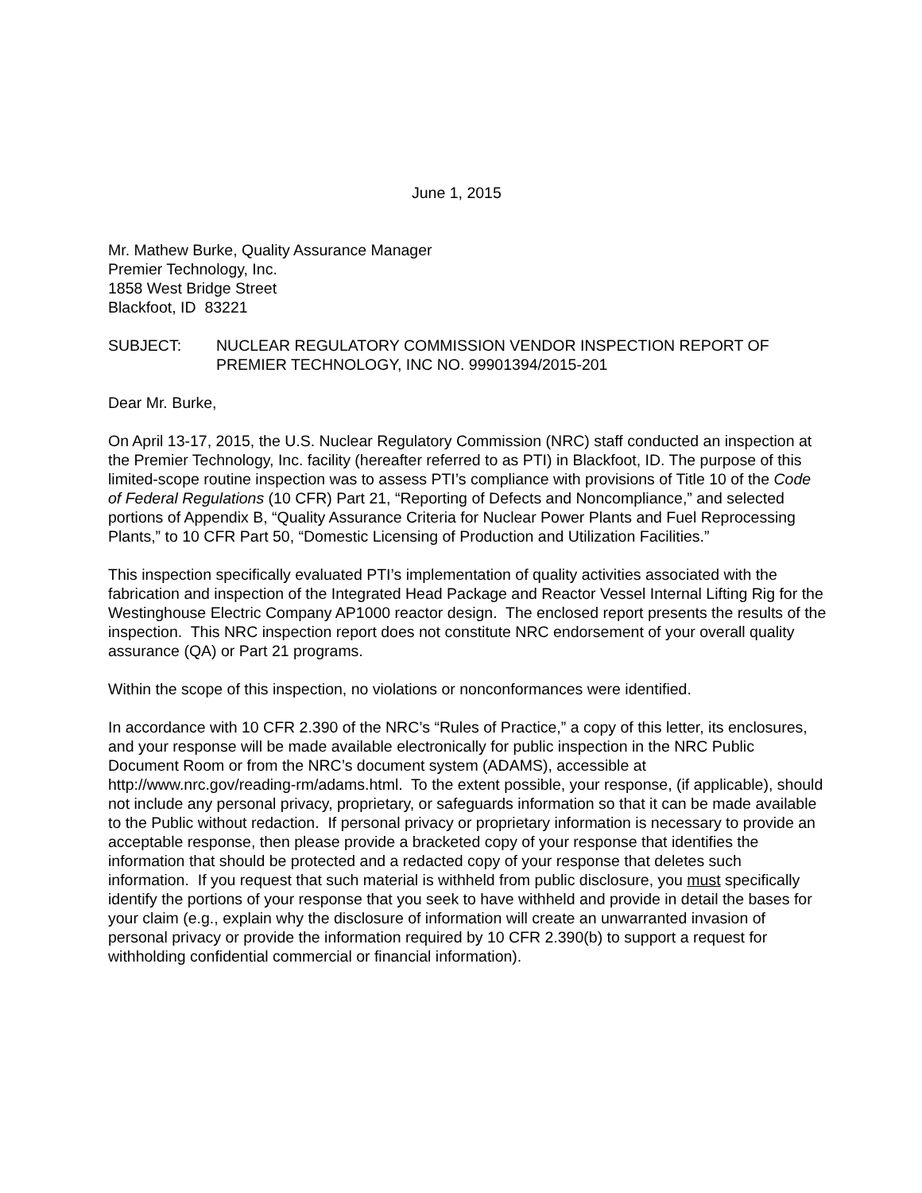June 1, 2015
Mr. Mathew Burke, Quality Assurance Manager
Premier Technology, Inc.
1858 West Bridge Street
Blackfoot, ID 83221
SUBJECT: NUCLEAR REGULATORY COMMISSION VENDOR INSPECTION REPORT OF PREMIER TECHNOLOGY, INC NO. 99901394/2015-201
Dear Mr. Burke,
On April 13-17, 2015, the U.S. Nuclear Regulatory Commission (NRC) staff conducted an inspection at the Premier Technology, Inc. facility (hereafter referred to as PTI) in Blackfoot, ID. The purpose of this limited-scope routine inspection was to assess PTI’s compliance with provisions of Title 10 of the Code of Federal Regulations (10 CFR) Part 21, “Reporting of Defects and Noncompliance,” and selected portions of Appendix B, “Quality Assurance Criteria for Nuclear Power Plants and Fuel Reprocessing Plants,” to 10 CFR Part 50, “Domestic Licensing of Production and Utilization Facilities.”
This inspection specifically evaluated PTI’s implementation of quality activities associated with the fabrication and inspection of the Integrated Head Package and Reactor Vessel Internal Lifting Rig for the Westinghouse Electric Company AP1000 reactor design. The enclosed report presents the results of the inspection. This NRC inspection report does not constitute NRC endorsement of your overall quality assurance (QA) or Part 21 programs.
Within the scope of this inspection, no violations or nonconformances were identified.
In accordance with 10 CFR 2.390 of the NRC’s “Rules of Practice,” a copy of this letter, its enclosures, and your response will be made available electronically for public inspection in the NRC Public Document Room or from the NRC’s document system (ADAMS), accessible at http://www.nrc.gov/reading-rm/adams.html. To the extent possible, your response, (if applicable), should not include any personal privacy, proprietary, or safeguards information so that it can be made available to the Public without redaction. If personal privacy or proprietary information is necessary to provide an acceptable response, then please provide a bracketed copy of your response that identifies the information that should be protected and a redacted copy of your response that deletes such information. If you request that such material is withheld from public disclosure, you must specifically identify the portions of your response that you seek to have withheld and provide in detail the bases for your claim (e.g., explain why the disclosure of information will create an unwarranted invasion of personal privacy or provide the information required by 10 CFR 2.390(b) to support a request for withholding confidential commercial or financial information).